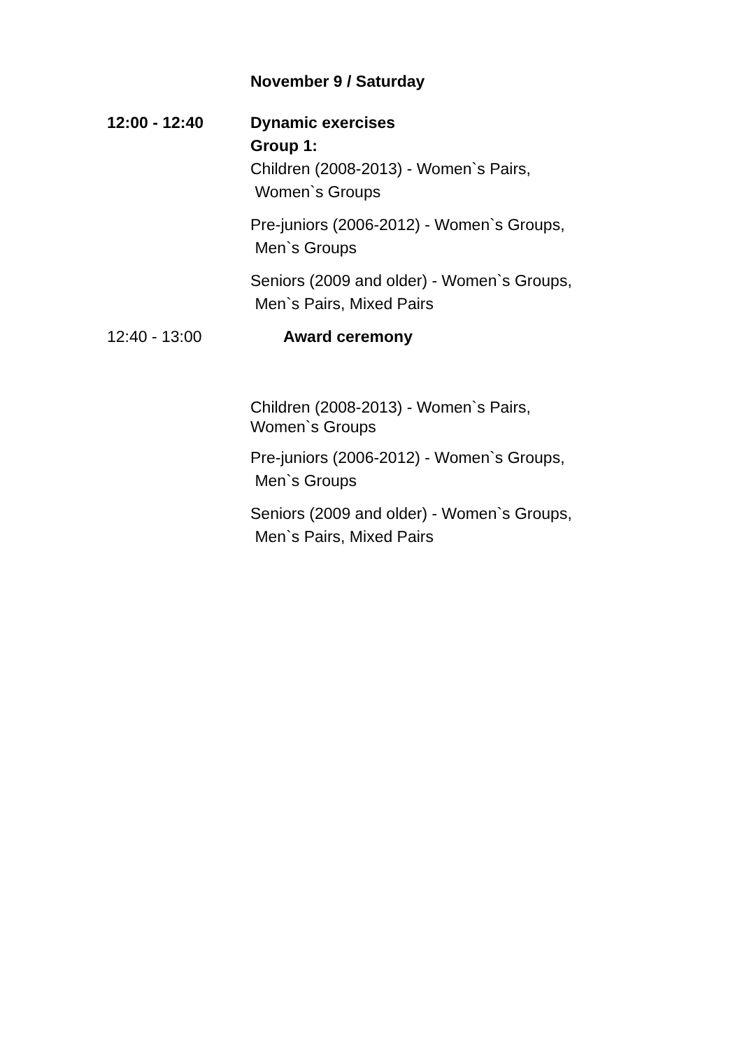November 9 / Saturday
12:00 - 12:40 Dynamic exercises
Group 1:
Children (2008-2013) - Women`s Pairs,
Women`s Groups
Pre-juniors (2006-2012) - Women`s Groups,
Men`s Groups
Seniors (2009 and older) - Women`s Groups,
Men`s Pairs, Mixed Pairs
12:40 - 13:00 Award ceremony
Children (2008-2013) - Women`s Pairs,
Women`s Groups
Pre-juniors (2006-2012) - Women`s Groups,
Men`s Groups
Seniors (2009 and older) - Women`s Groups,
Men`s Pairs, Mixed Pairs